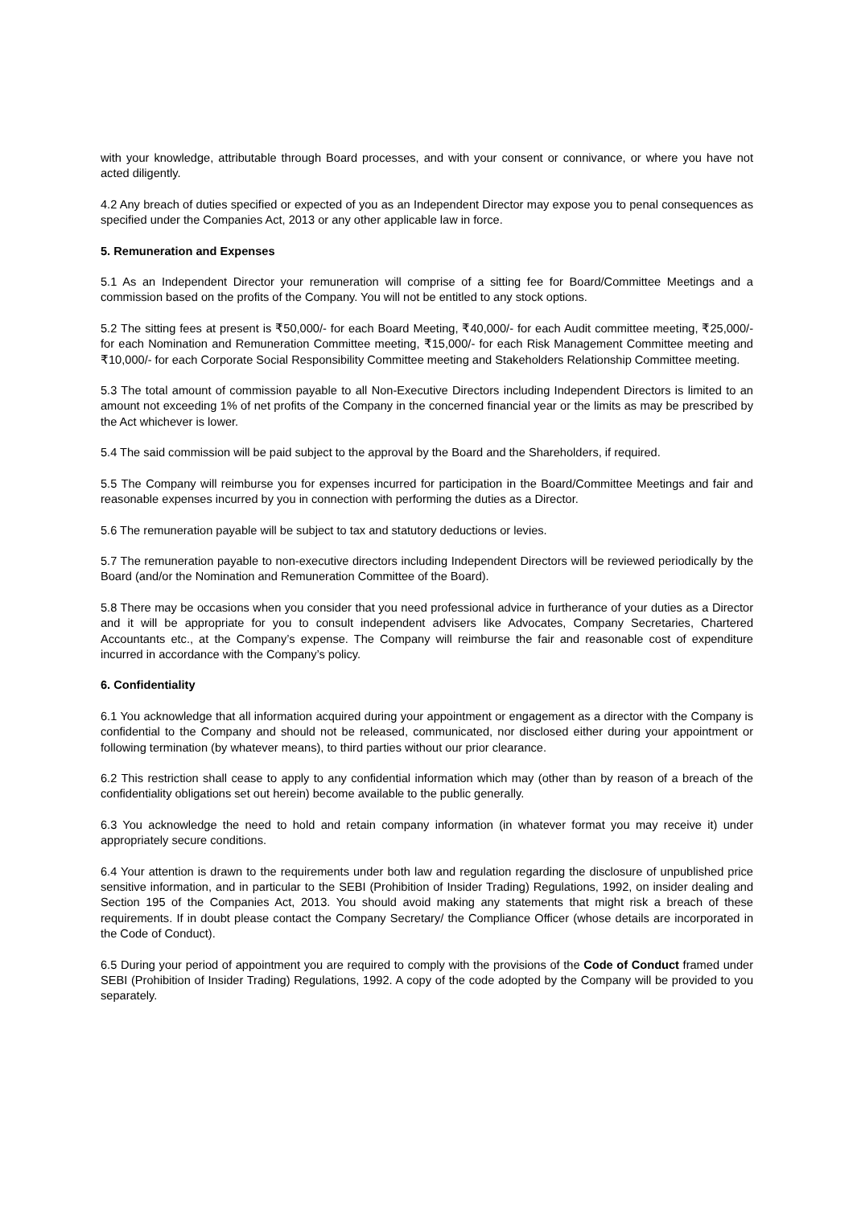with your knowledge, attributable through Board processes, and with your consent or connivance, or where you have not acted diligently.
4.2 Any breach of duties specified or expected of you as an Independent Director may expose you to penal consequences as specified under the Companies Act, 2013 or any other applicable law in force.
5. Remuneration and Expenses
5.1 As an Independent Director your remuneration will comprise of a sitting fee for Board/Committee Meetings and a commission based on the profits of the Company. You will not be entitled to any stock options.
5.2 The sitting fees at present is ₹50,000/- for each Board Meeting, ₹40,000/- for each Audit committee meeting, ₹25,000/- for each Nomination and Remuneration Committee meeting, ₹15,000/- for each Risk Management Committee meeting and ₹10,000/- for each Corporate Social Responsibility Committee meeting and Stakeholders Relationship Committee meeting.
5.3 The total amount of commission payable to all Non-Executive Directors including Independent Directors is limited to an amount not exceeding 1% of net profits of the Company in the concerned financial year or the limits as may be prescribed by the Act whichever is lower.
5.4 The said commission will be paid subject to the approval by the Board and the Shareholders, if required.
5.5 The Company will reimburse you for expenses incurred for participation in the Board/Committee Meetings and fair and reasonable expenses incurred by you in connection with performing the duties as a Director.
5.6 The remuneration payable will be subject to tax and statutory deductions or levies.
5.7 The remuneration payable to non-executive directors including Independent Directors will be reviewed periodically by the Board (and/or the Nomination and Remuneration Committee of the Board).
5.8 There may be occasions when you consider that you need professional advice in furtherance of your duties as a Director and it will be appropriate for you to consult independent advisers like Advocates, Company Secretaries, Chartered Accountants etc., at the Company’s expense. The Company will reimburse the fair and reasonable cost of expenditure incurred in accordance with the Company’s policy.
6. Confidentiality
6.1 You acknowledge that all information acquired during your appointment or engagement as a director with the Company is confidential to the Company and should not be released, communicated, nor disclosed either during your appointment or following termination (by whatever means), to third parties without our prior clearance.
6.2 This restriction shall cease to apply to any confidential information which may (other than by reason of a breach of the confidentiality obligations set out herein) become available to the public generally.
6.3 You acknowledge the need to hold and retain company information (in whatever format you may receive it) under appropriately secure conditions.
6.4 Your attention is drawn to the requirements under both law and regulation regarding the disclosure of unpublished price sensitive information, and in particular to the SEBI (Prohibition of Insider Trading) Regulations, 1992, on insider dealing and Section 195 of the Companies Act, 2013. You should avoid making any statements that might risk a breach of these requirements. If in doubt please contact the Company Secretary/ the Compliance Officer (whose details are incorporated in the Code of Conduct).
6.5 During your period of appointment you are required to comply with the provisions of the Code of Conduct framed under SEBI (Prohibition of Insider Trading) Regulations, 1992. A copy of the code adopted by the Company will be provided to you separately.